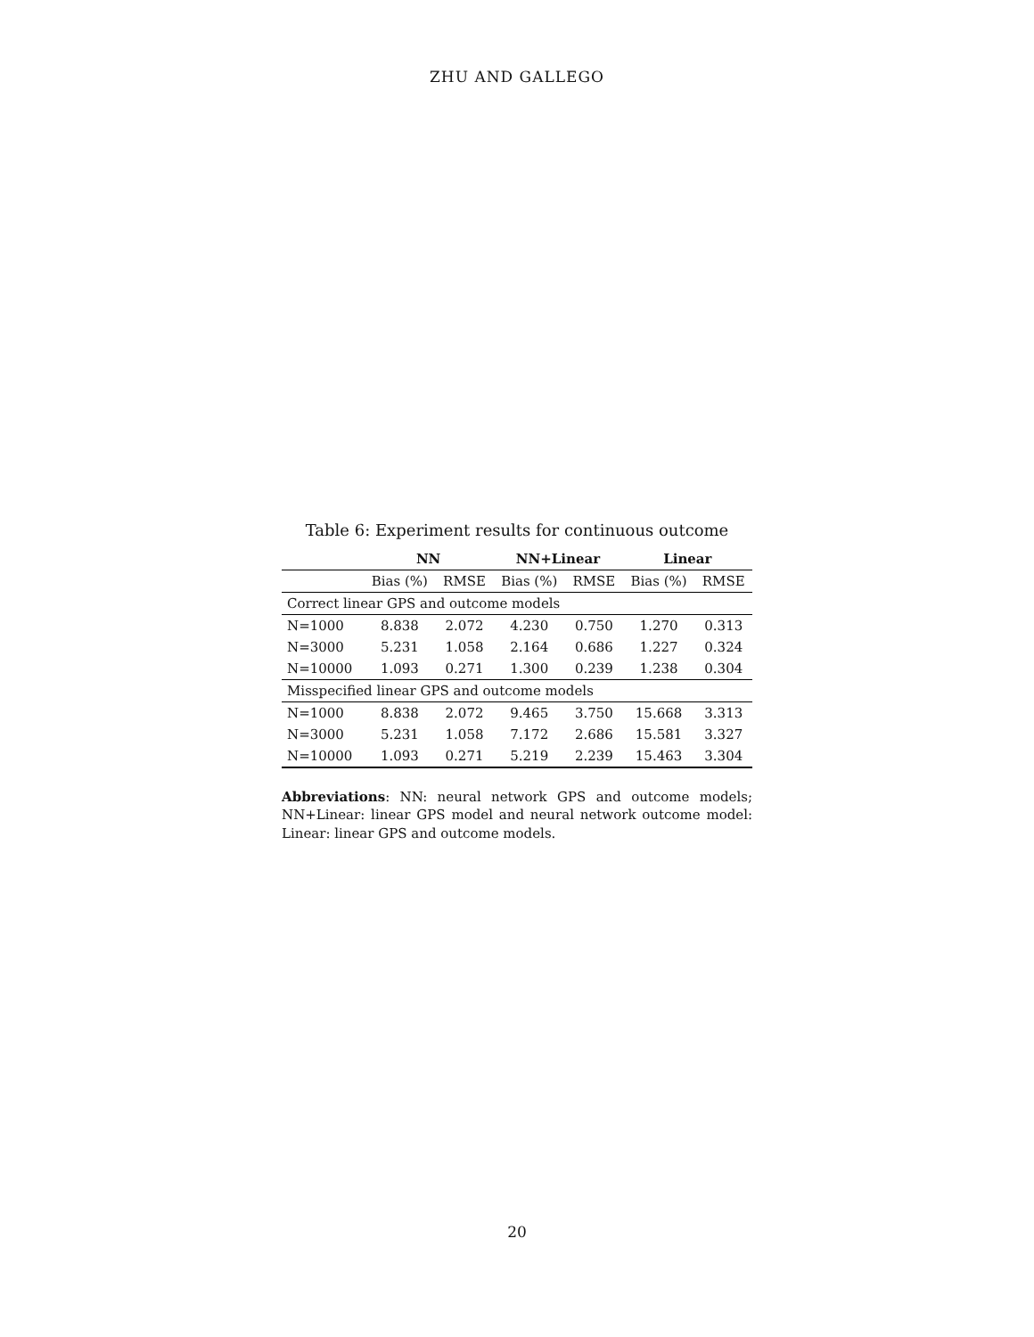ZHU AND GALLEGO
Table 6: Experiment results for continuous outcome
| | NN | | NN+Linear | | Linear | |
| --- | --- | --- | --- | --- | --- | --- |
| | Bias (%) | RMSE | Bias (%) | RMSE | Bias (%) | RMSE |
| Correct linear GPS and outcome models | | | | | | |
| N=1000 | 8.838 | 2.072 | 4.230 | 0.750 | 1.270 | 0.313 |
| N=3000 | 5.231 | 1.058 | 2.164 | 0.686 | 1.227 | 0.324 |
| N=10000 | 1.093 | 0.271 | 1.300 | 0.239 | 1.238 | 0.304 |
| Misspecified linear GPS and outcome models | | | | | | |
| N=1000 | 8.838 | 2.072 | 9.465 | 3.750 | 15.668 | 3.313 |
| N=3000 | 5.231 | 1.058 | 7.172 | 2.686 | 15.581 | 3.327 |
| N=10000 | 1.093 | 0.271 | 5.219 | 2.239 | 15.463 | 3.304 |
Abbreviations: NN: neural network GPS and outcome models; NN+Linear: linear GPS model and neural network outcome model: Linear: linear GPS and outcome models.
20